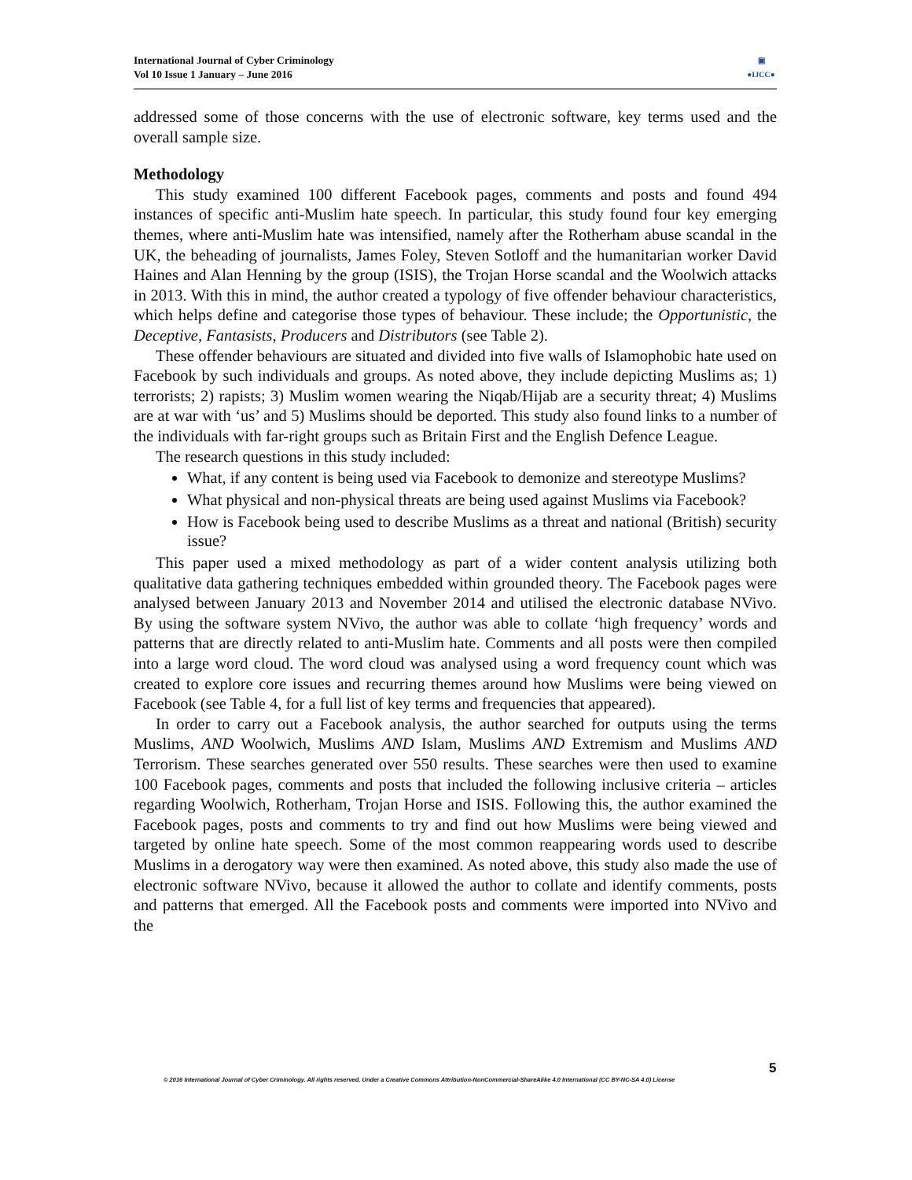International Journal of Cyber Criminology
Vol 10 Issue 1 January – June 2016
▣
●IJCC●
addressed some of those concerns with the use of electronic software, key terms used and the overall sample size.
Methodology
This study examined 100 different Facebook pages, comments and posts and found 494 instances of specific anti-Muslim hate speech. In particular, this study found four key emerging themes, where anti-Muslim hate was intensified, namely after the Rotherham abuse scandal in the UK, the beheading of journalists, James Foley, Steven Sotloff and the humanitarian worker David Haines and Alan Henning by the group (ISIS), the Trojan Horse scandal and the Woolwich attacks in 2013. With this in mind, the author created a typology of five offender behaviour characteristics, which helps define and categorise those types of behaviour. These include; the Opportunistic, the Deceptive, Fantasists, Producers and Distributors (see Table 2).
These offender behaviours are situated and divided into five walls of Islamophobic hate used on Facebook by such individuals and groups. As noted above, they include depicting Muslims as; 1) terrorists; 2) rapists; 3) Muslim women wearing the Niqab/Hijab are a security threat; 4) Muslims are at war with ‘us’ and 5) Muslims should be deported. This study also found links to a number of the individuals with far-right groups such as Britain First and the English Defence League.
The research questions in this study included:
What, if any content is being used via Facebook to demonize and stereotype Muslims?
What physical and non-physical threats are being used against Muslims via Facebook?
How is Facebook being used to describe Muslims as a threat and national (British) security issue?
This paper used a mixed methodology as part of a wider content analysis utilizing both qualitative data gathering techniques embedded within grounded theory. The Facebook pages were analysed between January 2013 and November 2014 and utilised the electronic database NVivo. By using the software system NVivo, the author was able to collate ‘high frequency’ words and patterns that are directly related to anti-Muslim hate. Comments and all posts were then compiled into a large word cloud. The word cloud was analysed using a word frequency count which was created to explore core issues and recurring themes around how Muslims were being viewed on Facebook (see Table 4, for a full list of key terms and frequencies that appeared).
In order to carry out a Facebook analysis, the author searched for outputs using the terms Muslims, AND Woolwich, Muslims AND Islam, Muslims AND Extremism and Muslims AND Terrorism. These searches generated over 550 results. These searches were then used to examine 100 Facebook pages, comments and posts that included the following inclusive criteria – articles regarding Woolwich, Rotherham, Trojan Horse and ISIS. Following this, the author examined the Facebook pages, posts and comments to try and find out how Muslims were being viewed and targeted by online hate speech. Some of the most common reappearing words used to describe Muslims in a derogatory way were then examined. As noted above, this study also made the use of electronic software NVivo, because it allowed the author to collate and identify comments, posts and patterns that emerged. All the Facebook posts and comments were imported into NVivo and the
5
© 2016 International Journal of Cyber Criminology. All rights reserved. Under a Creative Commons Attribution-NonCommercial-ShareAlike 4.0 International (CC BY-NC-SA 4.0) License